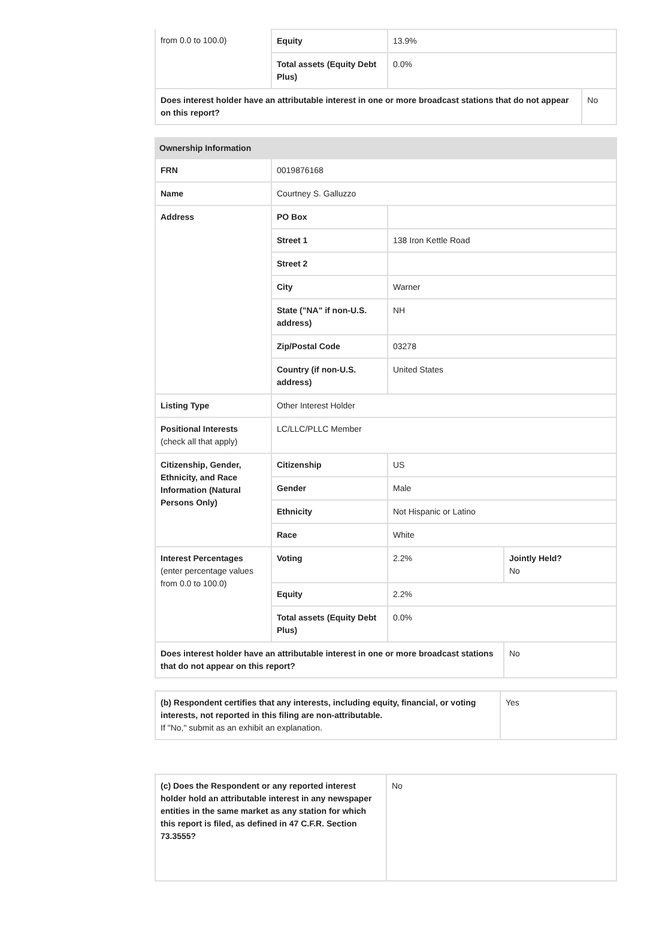| from 0.0 to 100.0) | Equity | 13.9% | |
| | Total assets (Equity Debt Plus) | 0.0% | |
| Does interest holder have an attributable interest in one or more broadcast stations that do not appear on this report? | | | No |
| Ownership Information | | | |
| --- | --- | --- | --- |
| FRN | 0019876168 | | |
| Name | Courtney S. Galluzzo | | |
| Address | PO Box | | |
| | Street 1 | 138 Iron Kettle Road | |
| | Street 2 | | |
| | City | Warner | |
| | State ("NA" if non-U.S. address) | NH | |
| | Zip/Postal Code | 03278 | |
| | Country (if non-U.S. address) | United States | |
| Listing Type | Other Interest Holder | | |
| Positional Interests (check all that apply) | LC/LLC/PLLC Member | | |
| Citizenship, Gender, Ethnicity, and Race Information (Natural Persons Only) | Citizenship | US | |
| | Gender | Male | |
| | Ethnicity | Not Hispanic or Latino | |
| | Race | White | |
| Interest Percentages (enter percentage values from 0.0 to 100.0) | Voting | 2.2% | Jointly Held? No |
| | Equity | 2.2% | |
| | Total assets (Equity Debt Plus) | 0.0% | |
| Does interest holder have an attributable interest in one or more broadcast stations that do not appear on this report? | | | No |
| (b) Respondent certifies that any interests, including equity, financial, or voting interests, not reported in this filing are non-attributable. If "No," submit as an exhibit an explanation. | Yes |
| (c) Does the Respondent or any reported interest holder hold an attributable interest in any newspaper entities in the same market as any station for which this report is filed, as defined in 47 C.F.R. Section 73.3555? | No |